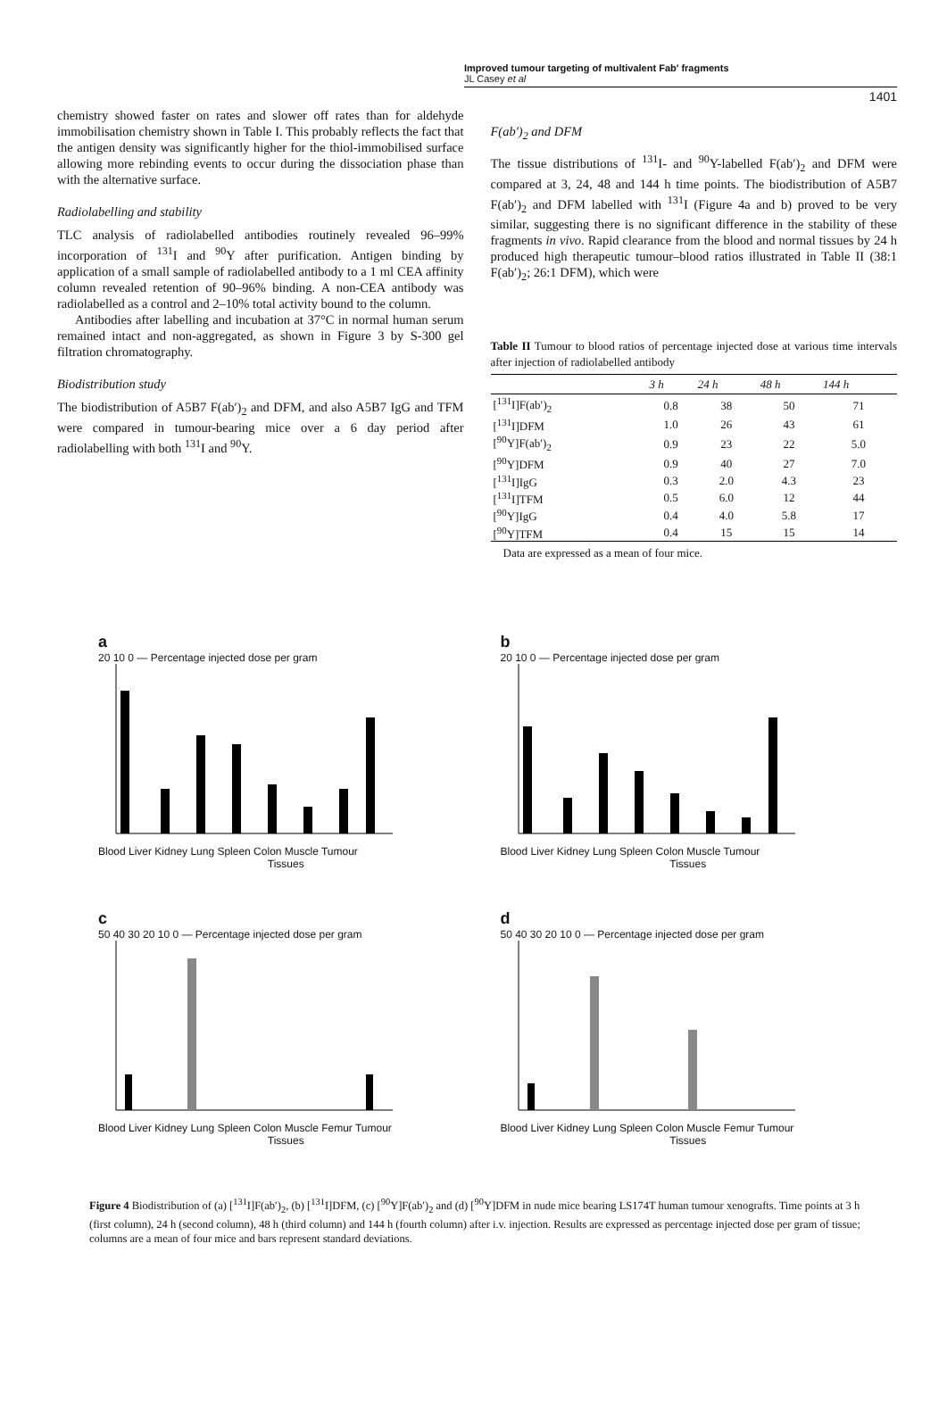Improved tumour targeting of multivalent Fab′ fragments
JL Casey et al
1401
chemistry showed faster on rates and slower off rates than for aldehyde immobilisation chemistry shown in Table I. This probably reflects the fact that the antigen density was significantly higher for the thiol-immobilised surface allowing more rebinding events to occur during the dissociation phase than with the alternative surface.
Radiolabelling and stability
TLC analysis of radiolabelled antibodies routinely revealed 96–99% incorporation of <sup>131</sup>I and <sup>90</sup>Y after purification. Antigen binding by application of a small sample of radiolabelled antibody to a 1 ml CEA affinity column revealed retention of 90–96% binding. A non-CEA antibody was radiolabelled as a control and 2–10% total activity bound to the column.
Antibodies after labelling and incubation at 37°C in normal human serum remained intact and non-aggregated, as shown in Figure 3 by S-300 gel filtration chromatography.
Biodistribution study
The biodistribution of A5B7 F(ab′)<sub>2</sub> and DFM, and also A5B7 IgG and TFM were compared in tumour-bearing mice over a 6 day period after radiolabelling with both <sup>131</sup>I and <sup>90</sup>Y.
F(ab′)<sub>2</sub> and DFM
The tissue distributions of <sup>131</sup>I- and <sup>90</sup>Y-labelled F(ab′)<sub>2</sub> and DFM were compared at 3, 24, 48 and 144 h time points. The biodistribution of A5B7 F(ab′)<sub>2</sub> and DFM labelled with <sup>131</sup>I (Figure 4a and b) proved to be very similar, suggesting there is no significant difference in the stability of these fragments in vivo. Rapid clearance from the blood and normal tissues by 24 h produced high therapeutic tumour–blood ratios illustrated in Table II (38:1 F(ab′)<sub>2</sub>; 26:1 DFM), which were
Table II Tumour to blood ratios of percentage injected dose at various time intervals after injection of radiolabelled antibody
| | 3 h | 24 h | 48 h | 144 h |
| --- | --- | --- | --- | --- |
| [<sup>131</sup>I]F(ab′)<sub>2</sub> | 0.8 | 38 | 50 | 71 |
| [<sup>131</sup>I]DFM | 1.0 | 26 | 43 | 61 |
| [<sup>90</sup>Y]F(ab′)<sub>2</sub> | 0.9 | 23 | 22 | 5.0 |
| [<sup>90</sup>Y]DFM | 0.9 | 40 | 27 | 7.0 |
| [<sup>131</sup>I]IgG | 0.3 | 2.0 | 4.3 | 23 |
| [<sup>131</sup>I]TFM | 0.5 | 6.0 | 12 | 44 |
| [<sup>90</sup>Y]IgG | 0.4 | 4.0 | 5.8 | 17 |
| [<sup>90</sup>Y]TFM | 0.4 | 15 | 15 | 14 |
Data are expressed as a mean of four mice.
a
20 10 0 — Percentage injected dose per gram
Blood Liver Kidney Lung Spleen Colon Muscle Tumour
Tissues
b
20 10 0 — Percentage injected dose per gram
Blood Liver Kidney Lung Spleen Colon Muscle Tumour
Tissues
c
50 40 30 20 10 0 — Percentage injected dose per gram
Blood Liver Kidney Lung Spleen Colon Muscle Femur Tumour
Tissues
d
50 40 30 20 10 0 — Percentage injected dose per gram
Blood Liver Kidney Lung Spleen Colon Muscle Femur Tumour
Tissues
Figure 4 Biodistribution of (a) [<sup>131</sup>I]F(ab′)<sub>2</sub>, (b) [<sup>131</sup>I]DFM, (c) [<sup>90</sup>Y]F(ab′)<sub>2</sub> and (d) [<sup>90</sup>Y]DFM in nude mice bearing LS174T human tumour xenografts. Time points at 3 h (first column), 24 h (second column), 48 h (third column) and 144 h (fourth column) after i.v. injection. Results are expressed as percentage injected dose per gram of tissue; columns are a mean of four mice and bars represent standard deviations.